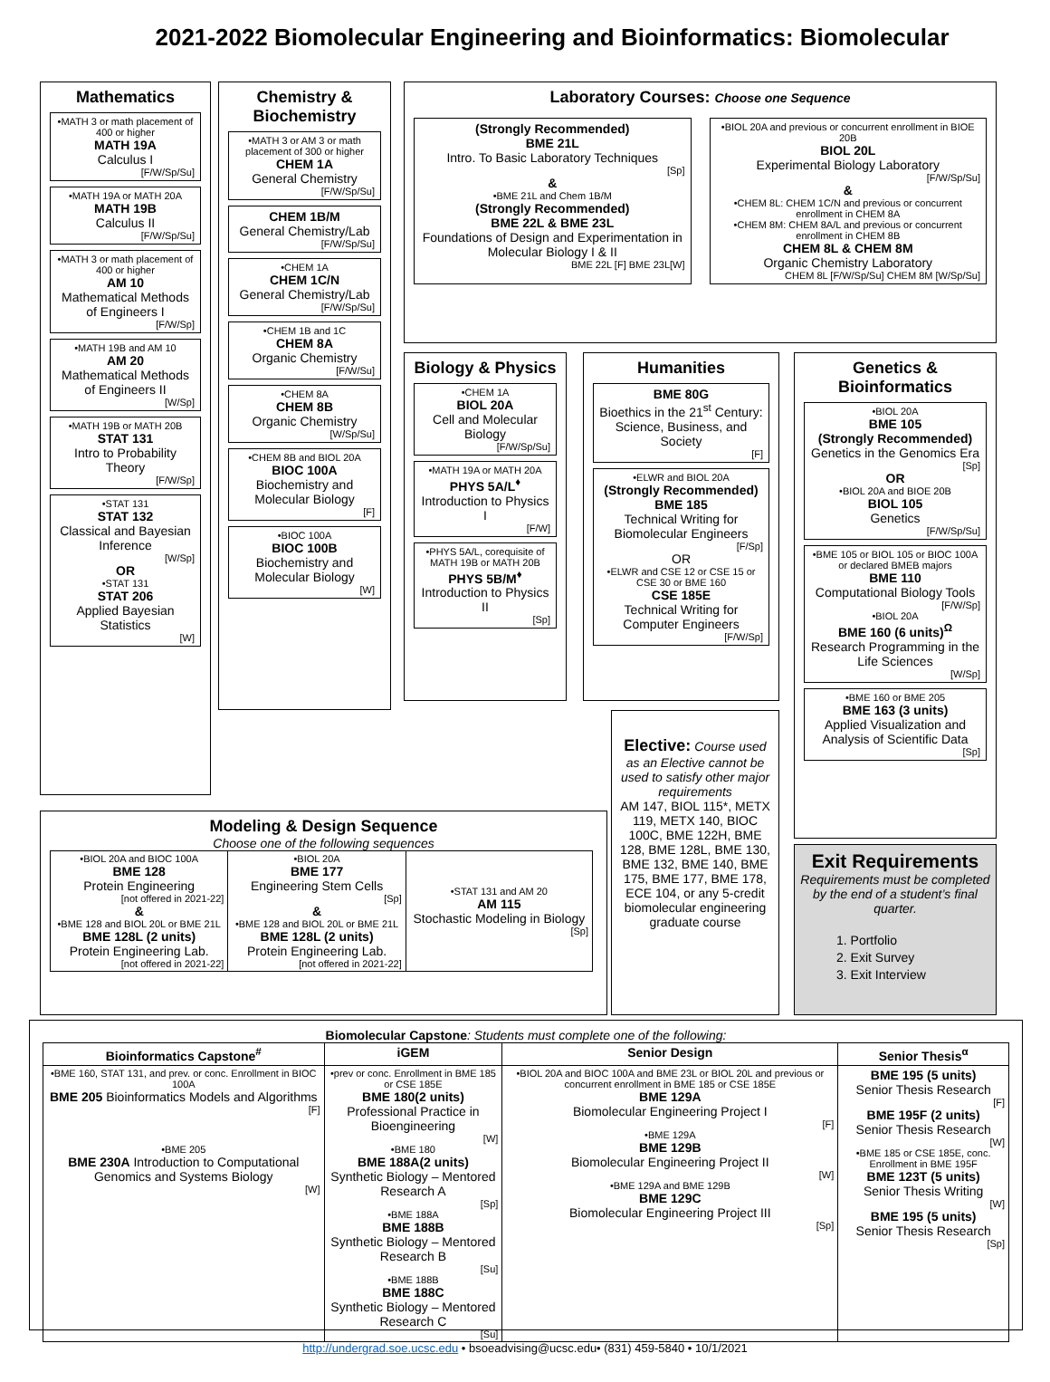2021-2022 Biomolecular Engineering and Bioinformatics: Biomolecular
Mathematics
•MATH 3 or math placement of 400 or higher
MATH 19A
Calculus I
[F/W/Sp/Su]
•MATH 19A or MATH 20A
MATH 19B
Calculus II
[F/W/Sp/Su]
•MATH 3 or math placement of 400 or higher
AM 10
Mathematical Methods of Engineers I
[F/W/Sp]
•MATH 19B and AM 10
AM 20
Mathematical Methods of Engineers II
[W/Sp]
•MATH 19B or MATH 20B
STAT 131
Intro to Probability Theory
[F/W/Sp]
•STAT 131
STAT 132
Classical and Bayesian Inference
[W/Sp]
OR
•STAT 131
STAT 206
Applied Bayesian Statistics
[W]
Chemistry & Biochemistry
•MATH 3 or AM 3 or math placement of 300 or higher
CHEM 1A
General Chemistry
[F/W/Sp/Su]
CHEM 1B/M
General Chemistry/Lab
[F/W/Sp/Su]
•CHEM 1A
CHEM 1C/N
General Chemistry/Lab
[F/W/Sp/Su]
•CHEM 1B and 1C
CHEM 8A
Organic Chemistry
[F/W/Su]
•CHEM 8A
CHEM 8B
Organic Chemistry
[W/Sp/Su]
•CHEM 8B and BIOL 20A
BIOC 100A
Biochemistry and Molecular Biology
[F]
•BIOC 100A
BIOC 100B
Biochemistry and Molecular Biology
[W]
Laboratory Courses: Choose one Sequence
(Strongly Recommended)
BME 21L
Intro. To Basic Laboratory Techniques
[Sp]
&
•BME 21L and Chem 1B/M
(Strongly Recommended)
BME 22L & BME 23L
Foundations of Design and Experimentation in Molecular Biology I & II
BME 22L [F] BME 23L[W]
•BIOL 20A and previous or concurrent enrollment in BIOE 20B
BIOL 20L
Experimental Biology Laboratory
[F/W/Sp/Su]
&
•CHEM 8L: CHEM 1C/N and previous or concurrent enrollment in CHEM 8A
•CHEM 8M: CHEM 8A/L and previous or concurrent enrollment in CHEM 8B
CHEM 8L & CHEM 8M
Organic Chemistry Laboratory
CHEM 8L [F/W/Sp/Su] CHEM 8M [W/Sp/Su]
Biology & Physics
•CHEM 1A
BIOL 20A
Cell and Molecular Biology
[F/W/Sp/Su]
•MATH 19A or MATH 20A
PHYS 5A/L<sup>♦</sup>
Introduction to Physics I
[F/W]
•PHYS 5A/L, corequisite of MATH 19B or MATH 20B
PHYS 5B/M<sup>♦</sup>
Introduction to Physics II
[Sp]
Humanities
BME 80G
Bioethics in the 21<sup>st</sup> Century: Science, Business, and Society
[F]
•ELWR and BIOL 20A
(Strongly Recommended)
BME 185
Technical Writing for Biomolecular Engineers
[F/Sp]
OR
•ELWR and CSE 12 or CSE 15 or CSE 30 or BME 160
CSE 185E
Technical Writing for Computer Engineers
[F/W/Sp]
Genetics & Bioinformatics
•BIOL 20A
BME 105
(Strongly Recommended)
Genetics in the Genomics Era
[Sp]
OR
•BIOL 20A and BIOE 20B
BIOL 105
Genetics
[F/W/Sp/Su]
•BME 105 or BIOL 105 or BIOC 100A or declared BMEB majors
BME 110
Computational Biology Tools
[F/W/Sp]
•BIOL 20A
BME 160 (6 units)<sup>Ω</sup>
Research Programming in the Life Sciences
[W/Sp]
•BME 160 or BME 205
BME 163 (3 units)
Applied Visualization and Analysis of Scientific Data
[Sp]
Elective: Course used as an Elective cannot be used to satisfy other major requirements
AM 147, BIOL 115*, METX 119, METX 140, BIOC 100C, BME 122H, BME 128, BME 128L, BME 130, BME 132, BME 140, BME 175, BME 177, BME 178, ECE 104, or any 5-credit biomolecular engineering graduate course
Exit Requirements
Requirements must be completed by the end of a student’s final quarter.
1. Portfolio
2. Exit Survey
3. Exit Interview
Modeling & Design Sequence
Choose one of the following sequences
| •BIOL 20A and BIOC 100A BME 128 Protein Engineering [not offered in 2021-22] & •BME 128 and BIOL 20L or BME 21L BME 128L (2 units) Protein Engineering Lab. [not offered in 2021-22] | •BIOL 20A BME 177 Engineering Stem Cells [Sp] & •BME 128 and BIOL 20L or BME 21L BME 128L (2 units) Protein Engineering Lab. [not offered in 2021-22] | •STAT 131 and AM 20 AM 115 Stochastic Modeling in Biology [Sp] |
Biomolecular Capstone: Students must complete one of the following:
| Bioinformatics Capstone<sup>#</sup> | iGEM | Senior Design | Senior Thesis<sup>α</sup> |
| --- | --- | --- | --- |
| •BME 160, STAT 131, and prev. or conc. Enrollment in BIOC 100A BME 205 Bioinformatics Models and Algorithms [F] •BME 205 BME 230A Introduction to Computational Genomics and Systems Biology [W] | •prev or conc. Enrollment in BME 185 or CSE 185E BME 180(2 units) Professional Practice in Bioengineering [W] •BME 180 BME 188A(2 units) Synthetic Biology – Mentored Research A [Sp] •BME 188A BME 188B Synthetic Biology – Mentored Research B [Su] •BME 188B BME 188C Synthetic Biology – Mentored Research C [Su] | •BIOL 20A and BIOC 100A and BME 23L or BIOL 20L and previous or concurrent enrollment in BME 185 or CSE 185E BME 129A Biomolecular Engineering Project I [F] •BME 129A BME 129B Biomolecular Engineering Project II [W] •BME 129A and BME 129B BME 129C Biomolecular Engineering Project III [Sp] | BME 195 (5 units) Senior Thesis Research [F] BME 195F (2 units) Senior Thesis Research [W] •BME 185 or CSE 185E, conc. Enrollment in BME 195F BME 123T (5 units) Senior Thesis Writing [W] BME 195 (5 units) Senior Thesis Research [Sp] |
http://undergrad.soe.ucsc.edu • bsoeadvising@ucsc.edu• (831) 459-5840 • 10/1/2021